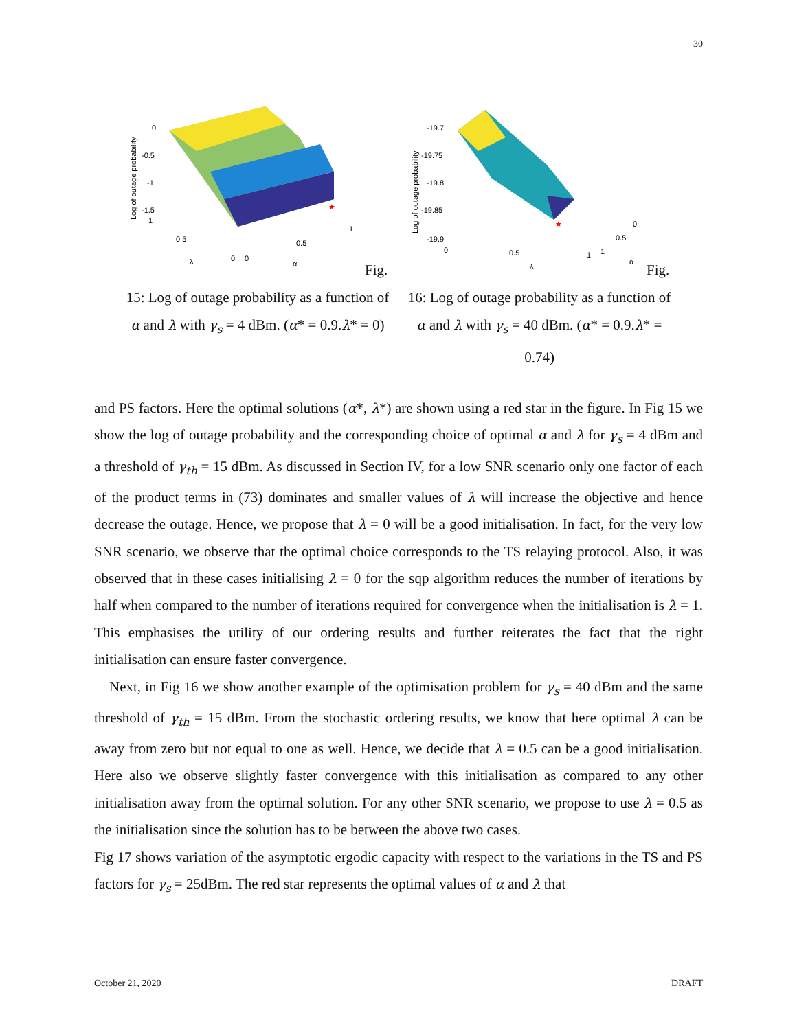30
0
-0.5
-1
-1.5
1
0.5
0
0
0.5
1
λ
α
Log of outage probability
★
Fig. 15: Log of outage probability as a function of α and λ with γ<sub>s</sub> = 4 dBm. (α* = 0.9.λ* = 0)
-19.7
-19.75
-19.8
-19.85
-19.9
0
0.5
1
1
0.5
0
λ
α
Log of outage probability
★
Fig. 16: Log of outage probability as a function of α and λ with γ<sub>s</sub> = 40 dBm. (α* = 0.9.λ* = 0.74)
and PS factors. Here the optimal solutions (α*, λ*) are shown using a red star in the figure. In Fig 15 we show the log of outage probability and the corresponding choice of optimal α and λ for γ<sub>s</sub> = 4 dBm and a threshold of γ<sub>th</sub> = 15 dBm. As discussed in Section IV, for a low SNR scenario only one factor of each of the product terms in (73) dominates and smaller values of λ will increase the objective and hence decrease the outage. Hence, we propose that λ = 0 will be a good initialisation. In fact, for the very low SNR scenario, we observe that the optimal choice corresponds to the TS relaying protocol. Also, it was observed that in these cases initialising λ = 0 for the sqp algorithm reduces the number of iterations by half when compared to the number of iterations required for convergence when the initialisation is λ = 1. This emphasises the utility of our ordering results and further reiterates the fact that the right initialisation can ensure faster convergence.
Next, in Fig 16 we show another example of the optimisation problem for γ<sub>s</sub> = 40 dBm and the same threshold of γ<sub>th</sub> = 15 dBm. From the stochastic ordering results, we know that here optimal λ can be away from zero but not equal to one as well. Hence, we decide that λ = 0.5 can be a good initialisation. Here also we observe slightly faster convergence with this initialisation as compared to any other initialisation away from the optimal solution. For any other SNR scenario, we propose to use λ = 0.5 as the initialisation since the solution has to be between the above two cases.
Fig 17 shows variation of the asymptotic ergodic capacity with respect to the variations in the TS and PS factors for γ<sub>s</sub> = 25dBm. The red star represents the optimal values of α and λ that
October 21, 2020 DRAFT